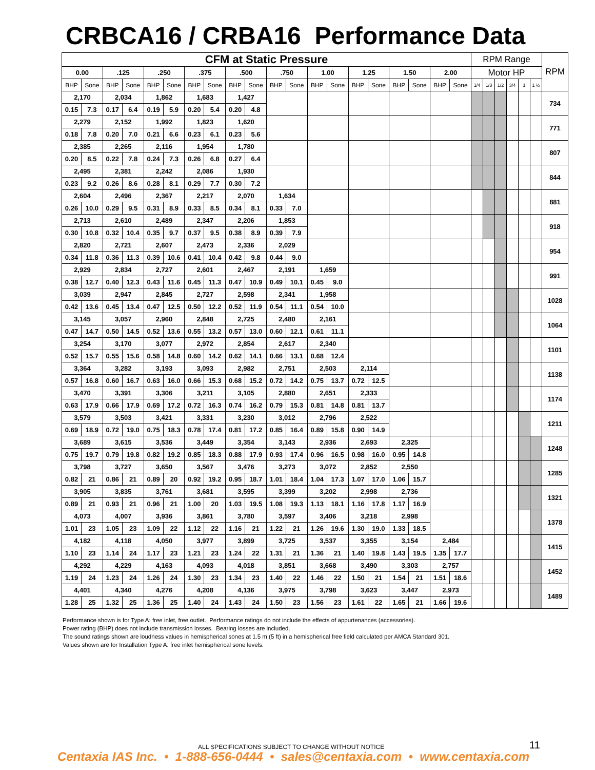CRBCA16 / CRBA16 Performance Data
| CFM at Static Pressure | | | | | | | | | | | | | | | | | | | | RPM Range | | | | | | RPM |
| --- | --- | --- | --- | --- | --- | --- | --- | --- | --- | --- | --- | --- | --- | --- | --- | --- | --- | --- | --- | --- | --- | --- | --- | --- | --- | --- |
| 0.00 | | .125 | | .250 | | .375 | | .500 | | .750 | | 1.00 | | 1.25 | | 1.50 | | 2.00 | | Motor HP | | | | | | |
| BHP | Sone | BHP | Sone | BHP | Sone | BHP | Sone | BHP | Sone | BHP | Sone | BHP | Sone | BHP | Sone | BHP | Sone | BHP | Sone | 1/4 | 1/3 | 1/2 | 3/4 | 1 | 1 ½ | |
| 2,170 | | 2,034 | | 1,862 | | 1,683 | | 1,427 | | | | | | | | | | | | | | | | | | 734 |
| 0.15 | 7.3 | 0.17 | 6.4 | 0.19 | 5.9 | 0.20 | 5.4 | 0.20 | 4.8 | | | | | | | | | | | | | | | | | |
| 2,279 | | 2,152 | | 1,992 | | 1,823 | | 1,620 | | | | | | | | | | | | | | | | | | 771 |
| 0.18 | 7.8 | 0.20 | 7.0 | 0.21 | 6.6 | 0.23 | 6.1 | 0.23 | 5.6 | | | | | | | | | | | | | | | | | |
| 2,385 | | 2,265 | | 2,116 | | 1,954 | | 1,780 | | | | | | | | | | | | | | | | | | 807 |
| 0.20 | 8.5 | 0.22 | 7.8 | 0.24 | 7.3 | 0.26 | 6.8 | 0.27 | 6.4 | | | | | | | | | | | | | | | | | |
| 2,495 | | 2,381 | | 2,242 | | 2,086 | | 1,930 | | | | | | | | | | | | | | | | | | 844 |
| 0.23 | 9.2 | 0.26 | 8.6 | 0.28 | 8.1 | 0.29 | 7.7 | 0.30 | 7.2 | | | | | | | | | | | | | | | | | |
| 2,604 | | 2,496 | | 2,367 | | 2,217 | | 2,070 | | 1,634 | | | | | | | | | | | | | | | | 881 |
| 0.26 | 10.0 | 0.29 | 9.5 | 0.31 | 8.9 | 0.33 | 8.5 | 0.34 | 8.1 | 0.33 | 7.0 | | | | | | | | | | | | | | | |
| 2,713 | | 2,610 | | 2,489 | | 2,347 | | 2,206 | | 1,853 | | | | | | | | | | | | | | | | 918 |
| 0.30 | 10.8 | 0.32 | 10.4 | 0.35 | 9.7 | 0.37 | 9.5 | 0.38 | 8.9 | 0.39 | 7.9 | | | | | | | | | | | | | | | |
| 2,820 | | 2,721 | | 2,607 | | 2,473 | | 2,336 | | 2,029 | | | | | | | | | | | | | | | | 954 |
| 0.34 | 11.8 | 0.36 | 11.3 | 0.39 | 10.6 | 0.41 | 10.4 | 0.42 | 9.8 | 0.44 | 9.0 | | | | | | | | | | | | | | | |
| 2,929 | | 2,834 | | 2,727 | | 2,601 | | 2,467 | | 2,191 | | 1,659 | | | | | | | | | | | | | | 991 |
| 0.38 | 12.7 | 0.40 | 12.3 | 0.43 | 11.6 | 0.45 | 11.3 | 0.47 | 10.9 | 0.49 | 10.1 | 0.45 | 9.0 | | | | | | | | | | | | | |
| 3,039 | | 2,947 | | 2,845 | | 2,727 | | 2,598 | | 2,341 | | 1,958 | | | | | | | | | | | | | | 1028 |
| 0.42 | 13.6 | 0.45 | 13.4 | 0.47 | 12.5 | 0.50 | 12.2 | 0.52 | 11.9 | 0.54 | 11.1 | 0.54 | 10.0 | | | | | | | | | | | | | |
| 3,145 | | 3,057 | | 2,960 | | 2,848 | | 2,725 | | 2,480 | | 2,161 | | | | | | | | | | | | | | 1064 |
| 0.47 | 14.7 | 0.50 | 14.5 | 0.52 | 13.6 | 0.55 | 13.2 | 0.57 | 13.0 | 0.60 | 12.1 | 0.61 | 11.1 | | | | | | | | | | | | | |
| 3,254 | | 3,170 | | 3,077 | | 2,972 | | 2,854 | | 2,617 | | 2,340 | | | | | | | | | | | | | | 1101 |
| 0.52 | 15.7 | 0.55 | 15.6 | 0.58 | 14.8 | 0.60 | 14.2 | 0.62 | 14.1 | 0.66 | 13.1 | 0.68 | 12.4 | | | | | | | | | | | | | |
| 3,364 | | 3,282 | | 3,193 | | 3,093 | | 2,982 | | 2,751 | | 2,503 | | 2,114 | | | | | | | | | | | | 1138 |
| 0.57 | 16.8 | 0.60 | 16.7 | 0.63 | 16.0 | 0.66 | 15.3 | 0.68 | 15.2 | 0.72 | 14.2 | 0.75 | 13.7 | 0.72 | 12.5 | | | | | | | | | | | |
| 3,470 | | 3,391 | | 3,306 | | 3,211 | | 3,105 | | 2,880 | | 2,651 | | 2,333 | | | | | | | | | | | | 1174 |
| 0.63 | 17.9 | 0.66 | 17.9 | 0.69 | 17.2 | 0.72 | 16.3 | 0.74 | 16.2 | 0.79 | 15.3 | 0.81 | 14.8 | 0.81 | 13.7 | | | | | | | | | | | |
| 3,579 | | 3,503 | | 3,421 | | 3,331 | | 3,230 | | 3,012 | | 2,796 | | 2,522 | | | | | | | | | | | | 1211 |
| 0.69 | 18.9 | 0.72 | 19.0 | 0.75 | 18.3 | 0.78 | 17.4 | 0.81 | 17.2 | 0.85 | 16.4 | 0.89 | 15.8 | 0.90 | 14.9 | | | | | | | | | | | |
| 3,689 | | 3,615 | | 3,536 | | 3,449 | | 3,354 | | 3,143 | | 2,936 | | 2,693 | | 2,325 | | | | | | | | | | 1248 |
| 0.75 | 19.7 | 0.79 | 19.8 | 0.82 | 19.2 | 0.85 | 18.3 | 0.88 | 17.9 | 0.93 | 17.4 | 0.96 | 16.5 | 0.98 | 16.0 | 0.95 | 14.8 | | | | | | | | | |
| 3,798 | | 3,727 | | 3,650 | | 3,567 | | 3,476 | | 3,273 | | 3,072 | | 2,852 | | 2,550 | | | | | | | | | | 1285 |
| 0.82 | 21 | 0.86 | 21 | 0.89 | 20 | 0.92 | 19.2 | 0.95 | 18.7 | 1.01 | 18.4 | 1.04 | 17.3 | 1.07 | 17.0 | 1.06 | 15.7 | | | | | | | | | |
| 3,905 | | 3,835 | | 3,761 | | 3,681 | | 3,595 | | 3,399 | | 3,202 | | 2,998 | | 2,736 | | | | | | | | | | 1321 |
| 0.89 | 21 | 0.93 | 21 | 0.96 | 21 | 1.00 | 20 | 1.03 | 19.5 | 1.08 | 19.3 | 1.13 | 18.1 | 1.16 | 17.8 | 1.17 | 16.9 | | | | | | | | | |
| 4,073 | | 4,007 | | 3,936 | | 3,861 | | 3,780 | | 3,597 | | 3,406 | | 3,218 | | 2,998 | | | | | | | | | | 1378 |
| 1.01 | 23 | 1.05 | 23 | 1.09 | 22 | 1.12 | 22 | 1.16 | 21 | 1.22 | 21 | 1.26 | 19.6 | 1.30 | 19.0 | 1.33 | 18.5 | | | | | | | | | |
| 4,182 | | 4,118 | | 4,050 | | 3,977 | | 3,899 | | 3,725 | | 3,537 | | 3,355 | | 3,154 | | 2,484 | | | | | | | | 1415 |
| 1.10 | 23 | 1.14 | 24 | 1.17 | 23 | 1.21 | 23 | 1.24 | 22 | 1.31 | 21 | 1.36 | 21 | 1.40 | 19.8 | 1.43 | 19.5 | 1.35 | 17.7 | | | | | | | |
| 4,292 | | 4,229 | | 4,163 | | 4,093 | | 4,018 | | 3,851 | | 3,668 | | 3,490 | | 3,303 | | 2,757 | | | | | | | | 1452 |
| 1.19 | 24 | 1.23 | 24 | 1.26 | 24 | 1.30 | 23 | 1.34 | 23 | 1.40 | 22 | 1.46 | 22 | 1.50 | 21 | 1.54 | 21 | 1.51 | 18.6 | | | | | | | |
| 4,401 | | 4,340 | | 4,276 | | 4,208 | | 4,136 | | 3,975 | | 3,798 | | 3,623 | | 3,447 | | 2,973 | | | | | | | | 1489 |
| 1.28 | 25 | 1.32 | 25 | 1.36 | 25 | 1.40 | 24 | 1.43 | 24 | 1.50 | 23 | 1.56 | 23 | 1.61 | 22 | 1.65 | 21 | 1.66 | 19.6 | | | | | | | |
Performance shown is for Type A: free inlet, free outlet. Performance ratings do not include the effects of appurtenances (accessories).
Power rating (BHP) does not include transmission losses. Bearing losses are included.
The sound ratings shown are loudness values in hemispherical sones at 1.5 m (5 ft) in a hemispherical free field calculated per AMCA Standard 301.
Values shown are for Installation Type A: free inlet hemispherical sone levels.
ALL SPECIFICATIONS SUBJECT TO CHANGE WITHOUT NOTICE
11
Centaxia IAS Inc. • 1-888-656-0444 • sales@centaxia.com • www.centaxia.com